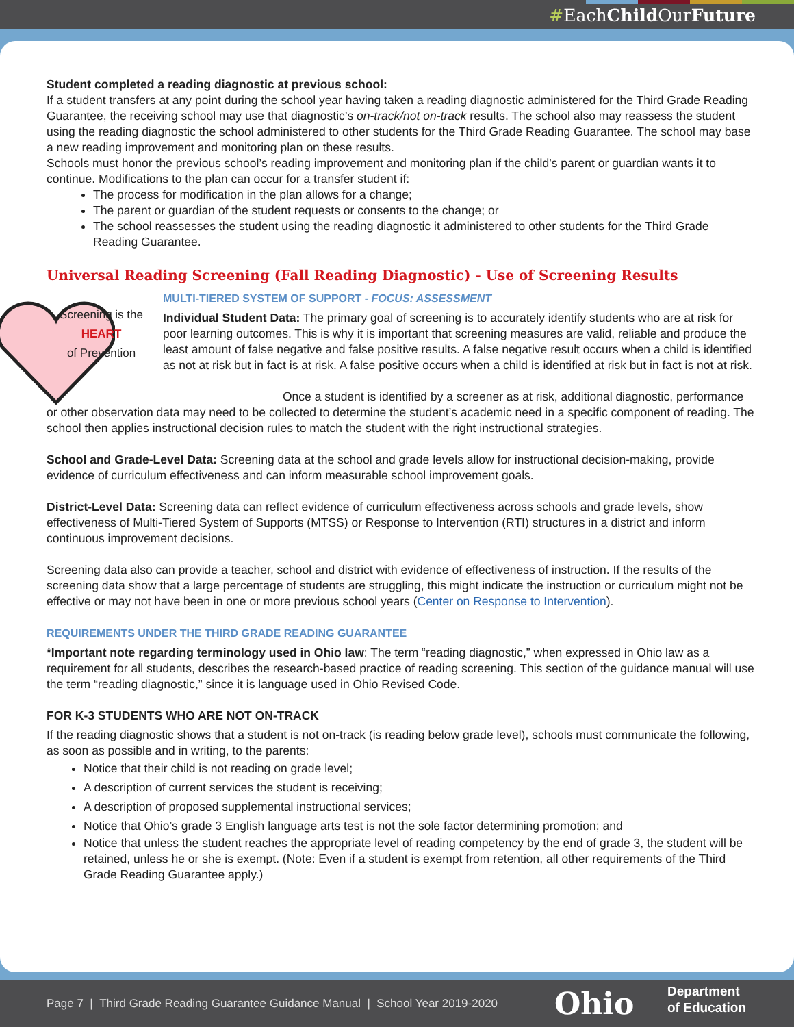#EachChild OurFuture
Student completed a reading diagnostic at previous school:
If a student transfers at any point during the school year having taken a reading diagnostic administered for the Third Grade Reading Guarantee, the receiving school may use that diagnostic’s on-track/not on-track results. The school also may reassess the student using the reading diagnostic the school administered to other students for the Third Grade Reading Guarantee. The school may base a new reading improvement and monitoring plan on these results.
Schools must honor the previous school’s reading improvement and monitoring plan if the child’s parent or guardian wants it to continue. Modifications to the plan can occur for a transfer student if:
The process for modification in the plan allows for a change;
The parent or guardian of the student requests or consents to the change; or
The school reassesses the student using the reading diagnostic it administered to other students for the Third Grade Reading Guarantee.
Universal Reading Screening (Fall Reading Diagnostic) - Use of Screening Results
Screening is the
HEART
of Prevention
MULTI-TIERED SYSTEM OF SUPPORT - FOCUS: ASSESSMENT
Individual Student Data: The primary goal of screening is to accurately identify students who are at risk for poor learning outcomes. This is why it is important that screening measures are valid, reliable and produce the least amount of false negative and false positive results. A false negative result occurs when a child is identified as not at risk but in fact is at risk. A false positive occurs when a child is identified at risk but in fact is not at risk.
Once a student is identified by a screener as at risk, additional diagnostic, performance or other observation data may need to be collected to determine the student’s academic need in a specific component of reading. The school then applies instructional decision rules to match the student with the right instructional strategies.
School and Grade-Level Data: Screening data at the school and grade levels allow for instructional decision-making, provide evidence of curriculum effectiveness and can inform measurable school improvement goals.
District-Level Data: Screening data can reflect evidence of curriculum effectiveness across schools and grade levels, show effectiveness of Multi-Tiered System of Supports (MTSS) or Response to Intervention (RTI) structures in a district and inform continuous improvement decisions.
Screening data also can provide a teacher, school and district with evidence of effectiveness of instruction. If the results of the screening data show that a large percentage of students are struggling, this might indicate the instruction or curriculum might not be effective or may not have been in one or more previous school years (Center on Response to Intervention).
REQUIREMENTS UNDER THE THIRD GRADE READING GUARANTEE
*Important note regarding terminology used in Ohio law: The term “reading diagnostic,” when expressed in Ohio law as a requirement for all students, describes the research-based practice of reading screening. This section of the guidance manual will use the term “reading diagnostic,” since it is language used in Ohio Revised Code.
FOR K-3 STUDENTS WHO ARE NOT ON-TRACK
If the reading diagnostic shows that a student is not on-track (is reading below grade level), schools must communicate the following, as soon as possible and in writing, to the parents:
Notice that their child is not reading on grade level;
A description of current services the student is receiving;
A description of proposed supplemental instructional services;
Notice that Ohio’s grade 3 English language arts test is not the sole factor determining promotion; and
Notice that unless the student reaches the appropriate level of reading competency by the end of grade 3, the student will be retained, unless he or she is exempt. (Note: Even if a student is exempt from retention, all other requirements of the Third Grade Reading Guarantee apply.)
Page 7 | Third Grade Reading Guarantee Guidance Manual | School Year 2019-2020 Ohio Department
of Education